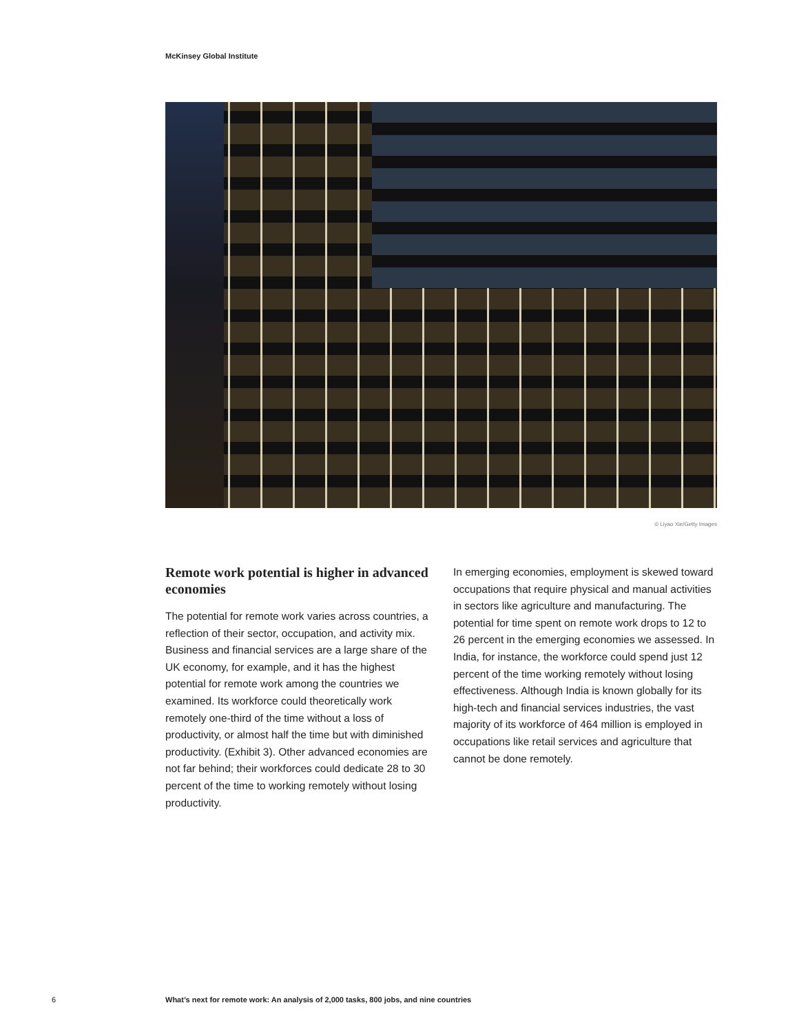McKinsey Global Institute
© Liyao Xie/Getty Images
Remote work potential is higher in advanced economies
The potential for remote work varies across countries, a reflection of their sector, occupation, and activity mix. Business and financial services are a large share of the UK economy, for example, and it has the highest potential for remote work among the countries we examined. Its workforce could theoretically work remotely one-third of the time without a loss of productivity, or almost half the time but with diminished productivity. (Exhibit 3). Other advanced economies are not far behind; their workforces could dedicate 28 to 30 percent of the time to working remotely without losing productivity.
In emerging economies, employment is skewed toward occupations that require physical and manual activities in sectors like agriculture and manufacturing. The potential for time spent on remote work drops to 12 to 26 percent in the emerging economies we assessed. In India, for instance, the workforce could spend just 12 percent of the time working remotely without losing effectiveness. Although India is known globally for its high-tech and financial services industries, the vast majority of its workforce of 464 million is employed in occupations like retail services and agriculture that cannot be done remotely.
6
What’s next for remote work: An analysis of 2,000 tasks, 800 jobs, and nine countries